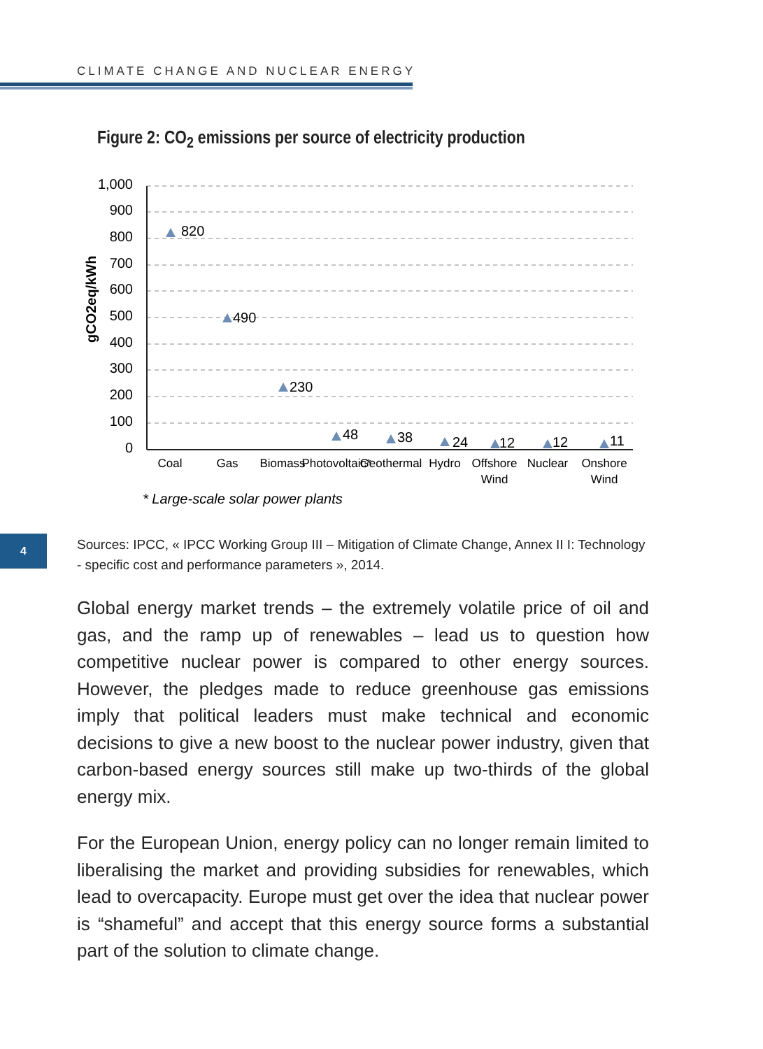CLIMATE CHANGE AND NUCLEAR ENERGY
4
Figure 2: CO<sub>2</sub> emissions per source of electricity production
1,000
900
800
700
600
500
400
300
200
100
0
gCO2eq/kWh
820
490
230
48
38
24
12
12
11
Coal
Gas
Biomass
Photovoltaic*
Geothermal
Hydro
Offshore
Wind
Nuclear
Onshore
Wind
* Large-scale solar power plants
Sources: IPCC, « IPCC Working Group III – Mitigation of Climate Change, Annex II I: Technology - specific cost and performance parameters », 2014.
Global energy market trends – the extremely volatile price of oil and gas, and the ramp up of renewables – lead us to question how competitive nuclear power is compared to other energy sources. However, the pledges made to reduce greenhouse gas emissions imply that political leaders must make technical and economic decisions to give a new boost to the nuclear power industry, given that carbon-based energy sources still make up two-thirds of the global energy mix.
For the European Union, energy policy can no longer remain limited to liberalising the market and providing subsidies for renewables, which lead to overcapacity. Europe must get over the idea that nuclear power is “shameful” and accept that this energy source forms a substantial part of the solution to climate change.